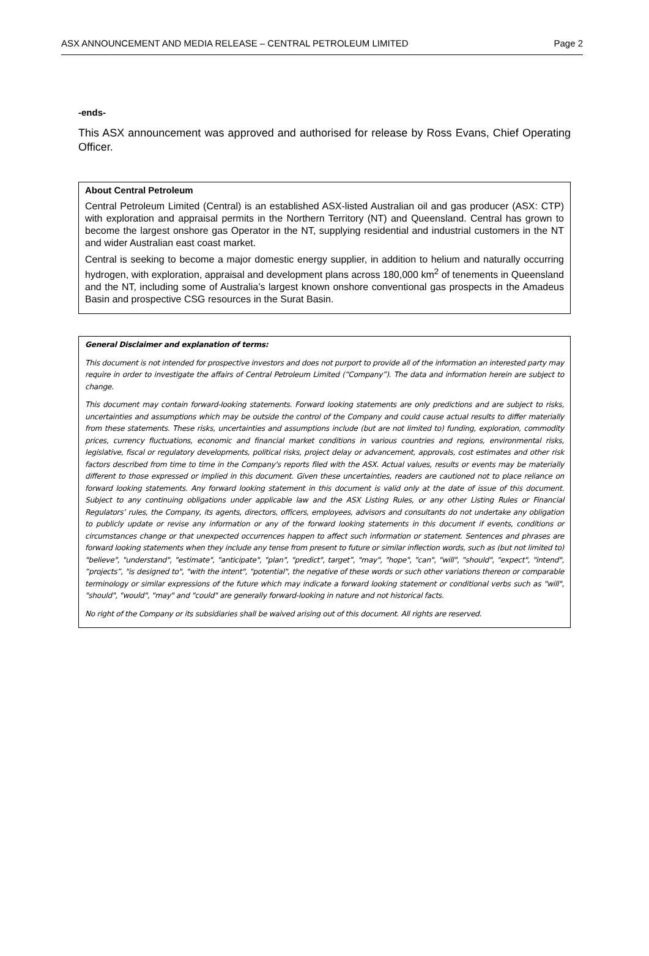ASX ANNOUNCEMENT AND MEDIA RELEASE – CENTRAL PETROLEUM LIMITED Page 2
-ends-
This ASX announcement was approved and authorised for release by Ross Evans, Chief Operating Officer.
About Central Petroleum
Central Petroleum Limited (Central) is an established ASX-listed Australian oil and gas producer (ASX: CTP) with exploration and appraisal permits in the Northern Territory (NT) and Queensland. Central has grown to become the largest onshore gas Operator in the NT, supplying residential and industrial customers in the NT and wider Australian east coast market.
Central is seeking to become a major domestic energy supplier, in addition to helium and naturally occurring hydrogen, with exploration, appraisal and development plans across 180,000 km<sup>2</sup> of tenements in Queensland and the NT, including some of Australia’s largest known onshore conventional gas prospects in the Amadeus Basin and prospective CSG resources in the Surat Basin.
General Disclaimer and explanation of terms:
This document is not intended for prospective investors and does not purport to provide all of the information an interested party may require in order to investigate the affairs of Central Petroleum Limited (“Company”). The data and information herein are subject to change.
This document may contain forward-looking statements. Forward looking statements are only predictions and are subject to risks, uncertainties and assumptions which may be outside the control of the Company and could cause actual results to differ materially from these statements. These risks, uncertainties and assumptions include (but are not limited to) funding, exploration, commodity prices, currency fluctuations, economic and financial market conditions in various countries and regions, environmental risks, legislative, fiscal or regulatory developments, political risks, project delay or advancement, approvals, cost estimates and other risk factors described from time to time in the Company's reports filed with the ASX. Actual values, results or events may be materially different to those expressed or implied in this document. Given these uncertainties, readers are cautioned not to place reliance on forward looking statements. Any forward looking statement in this document is valid only at the date of issue of this document. Subject to any continuing obligations under applicable law and the ASX Listing Rules, or any other Listing Rules or Financial Regulators’ rules, the Company, its agents, directors, officers, employees, advisors and consultants do not undertake any obligation to publicly update or revise any information or any of the forward looking statements in this document if events, conditions or circumstances change or that unexpected occurrences happen to affect such information or statement. Sentences and phrases are forward looking statements when they include any tense from present to future or similar inflection words, such as (but not limited to) "believe", "understand", "estimate", "anticipate", "plan", "predict", target”, "may", "hope", "can", "will", "should", "expect", "intend", “projects”, "is designed to", "with the intent", "potential", the negative of these words or such other variations thereon or comparable terminology or similar expressions of the future which may indicate a forward looking statement or conditional verbs such as "will", "should", "would", "may" and "could" are generally forward-looking in nature and not historical facts.
No right of the Company or its subsidiaries shall be waived arising out of this document. All rights are reserved.